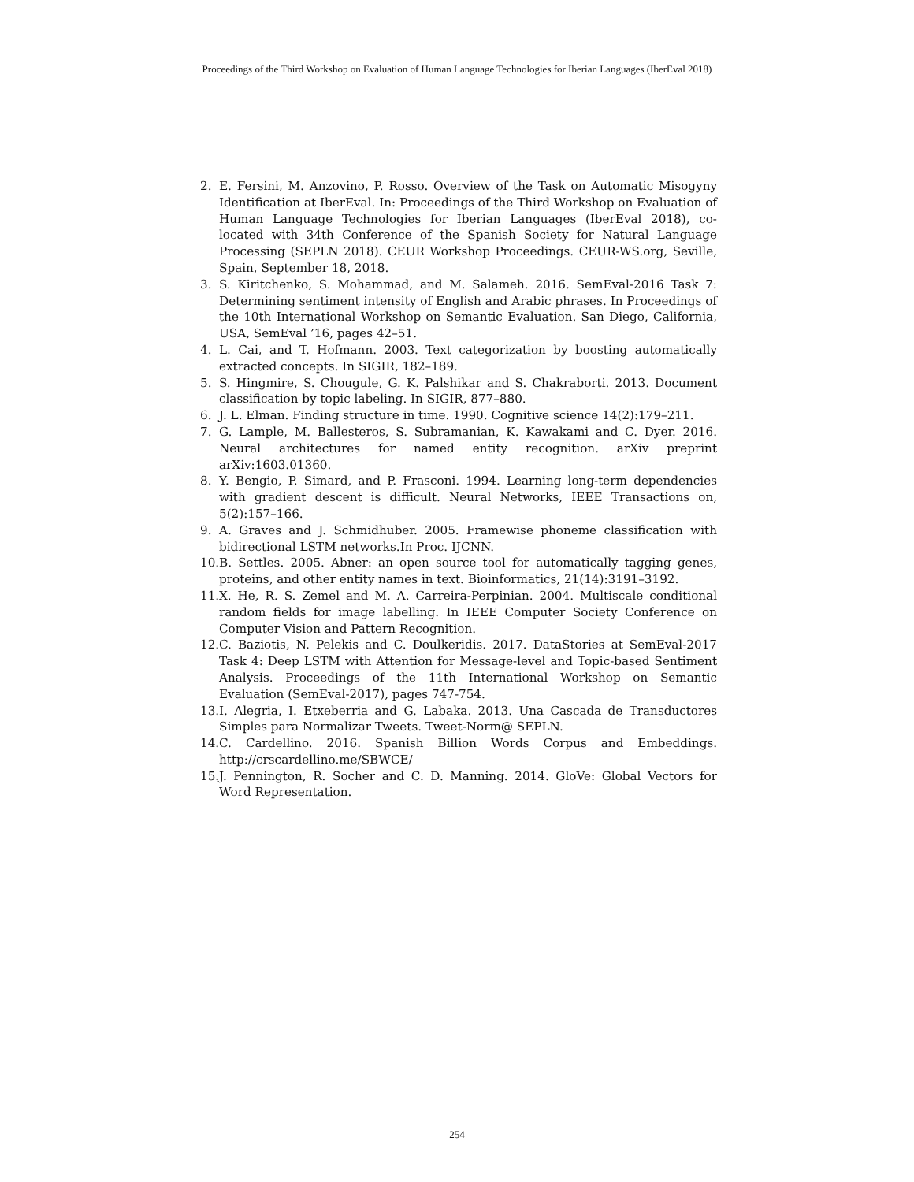Proceedings of the Third Workshop on Evaluation of Human Language Technologies for Iberian Languages (IberEval 2018)
2. E. Fersini, M. Anzovino, P. Rosso. Overview of the Task on Automatic Misogyny Identification at IberEval. In: Proceedings of the Third Workshop on Evaluation of Human Language Technologies for Iberian Languages (IberEval 2018), co-located with 34th Conference of the Spanish Society for Natural Language Processing (SEPLN 2018). CEUR Workshop Proceedings. CEUR-WS.org, Seville, Spain, September 18, 2018.
3. S. Kiritchenko, S. Mohammad, and M. Salameh. 2016. SemEval-2016 Task 7: Determining sentiment intensity of English and Arabic phrases. In Proceedings of the 10th International Workshop on Semantic Evaluation. San Diego, California, USA, SemEval ’16, pages 42–51.
4. L. Cai, and T. Hofmann. 2003. Text categorization by boosting automatically extracted concepts. In SIGIR, 182–189.
5. S. Hingmire, S. Chougule, G. K. Palshikar and S. Chakraborti. 2013. Document classification by topic labeling. In SIGIR, 877–880.
6. J. L. Elman. Finding structure in time. 1990. Cognitive science 14(2):179–211.
7. G. Lample, M. Ballesteros, S. Subramanian, K. Kawakami and C. Dyer. 2016. Neural architectures for named entity recognition. arXiv preprint arXiv:1603.01360.
8. Y. Bengio, P. Simard, and P. Frasconi. 1994. Learning long-term dependencies with gradient descent is difficult. Neural Networks, IEEE Transactions on, 5(2):157–166.
9. A. Graves and J. Schmidhuber. 2005. Framewise phoneme classification with bidirectional LSTM networks.In Proc. IJCNN.
10. B. Settles. 2005. Abner: an open source tool for automatically tagging genes, proteins, and other entity names in text. Bioinformatics, 21(14):3191–3192.
11. X. He, R. S. Zemel and M. A. Carreira-Perpinian. 2004. Multiscale conditional random fields for image labelling. In IEEE Computer Society Conference on Computer Vision and Pattern Recognition.
12. C. Baziotis, N. Pelekis and C. Doulkeridis. 2017. DataStories at SemEval-2017 Task 4: Deep LSTM with Attention for Message-level and Topic-based Sentiment Analysis. Proceedings of the 11th International Workshop on Semantic Evaluation (SemEval-2017), pages 747-754.
13. I. Alegria, I. Etxeberria and G. Labaka. 2013. Una Cascada de Transductores Simples para Normalizar Tweets. Tweet-Norm@ SEPLN.
14. C. Cardellino. 2016. Spanish Billion Words Corpus and Embeddings. http://crscardellino.me/SBWCE/
15. J. Pennington, R. Socher and C. D. Manning. 2014. GloVe: Global Vectors for Word Representation.
254